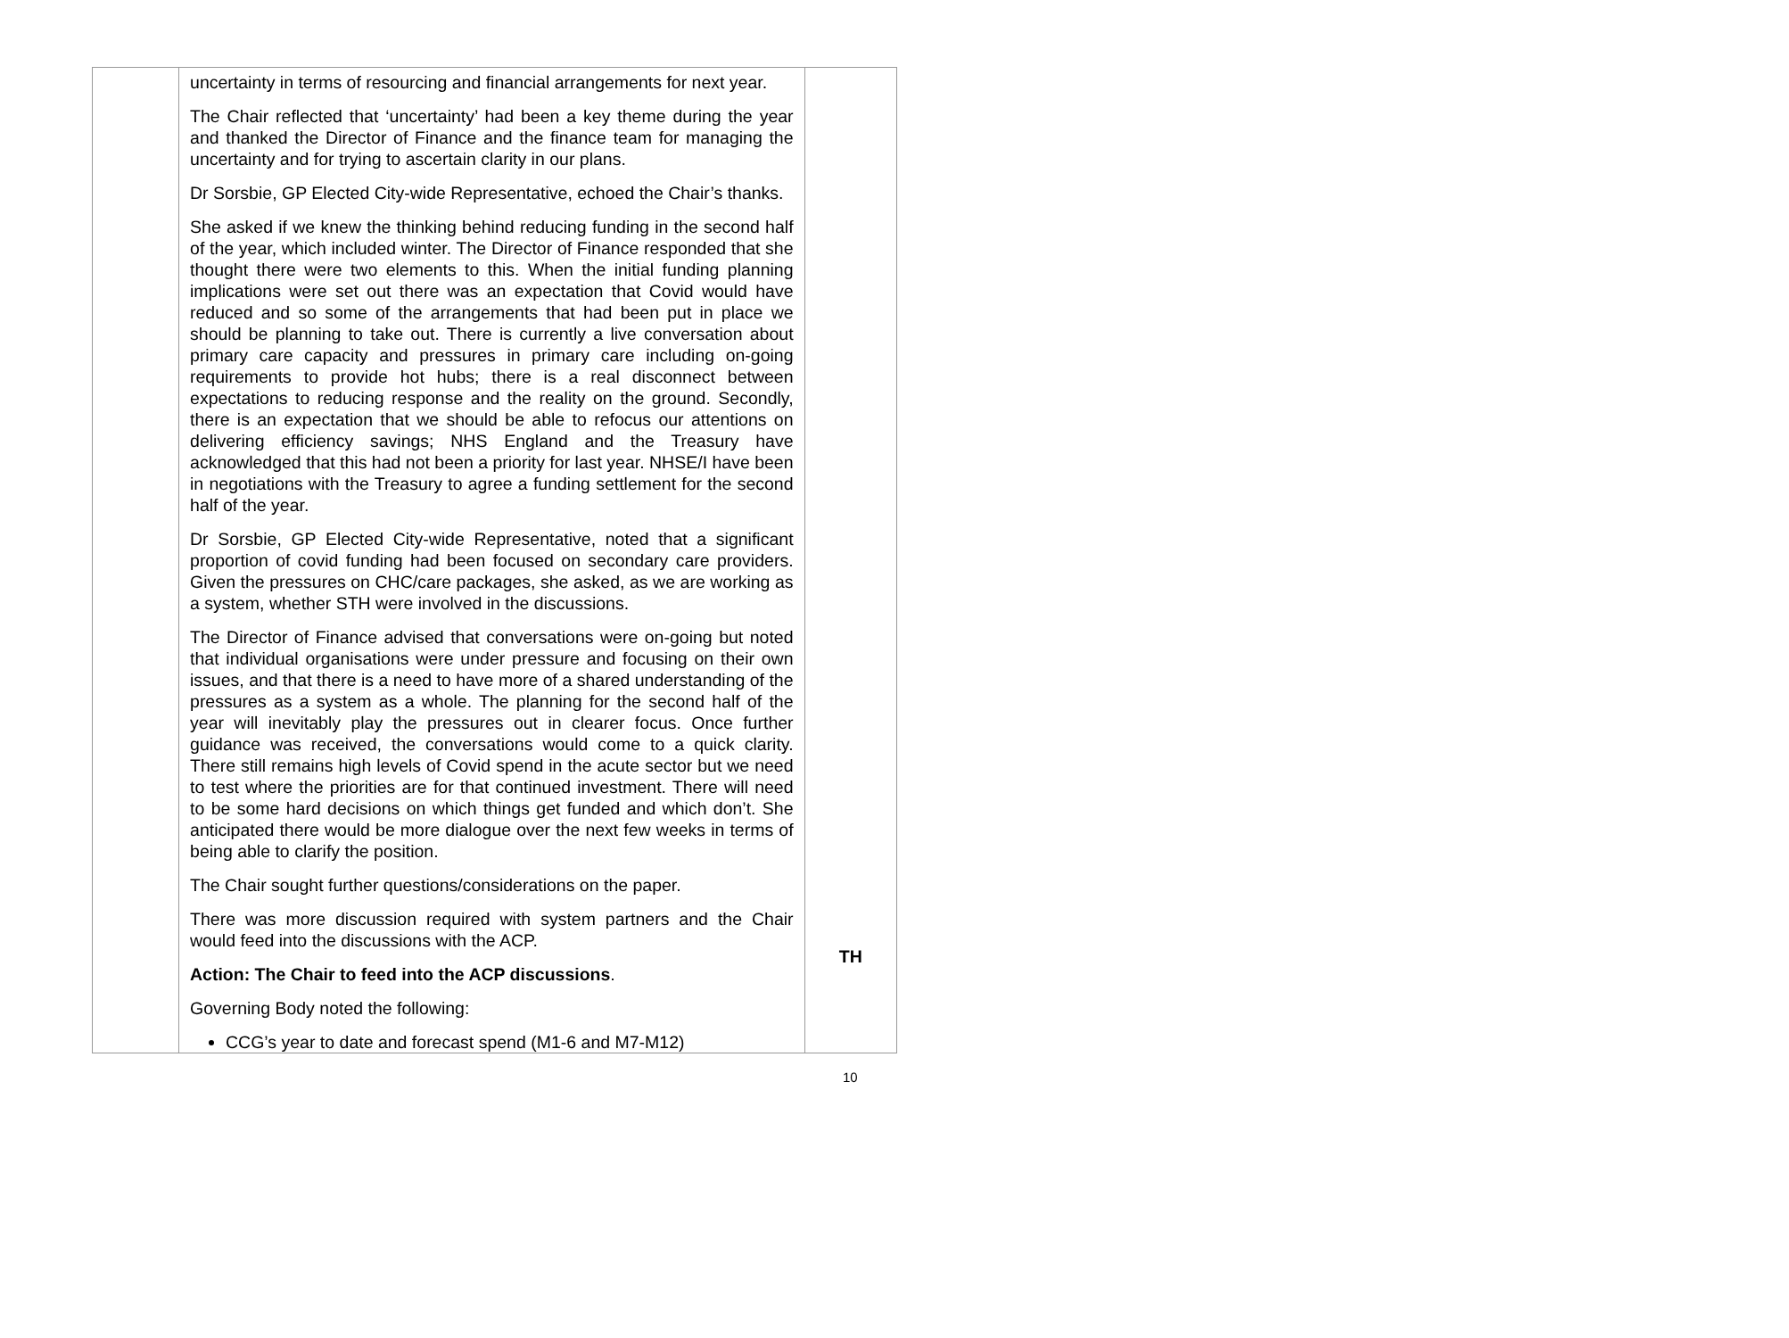| | uncertainty in terms of resourcing and financial arrangements for next year. The Chair reflected that ‘uncertainty’ had been a key theme during the year and thanked the Director of Finance and the finance team for managing the uncertainty and for trying to ascertain clarity in our plans. Dr Sorsbie, GP Elected City-wide Representative, echoed the Chair’s thanks. She asked if we knew the thinking behind reducing funding in the second half of the year, which included winter. The Director of Finance responded that she thought there were two elements to this. When the initial funding planning implications were set out there was an expectation that Covid would have reduced and so some of the arrangements that had been put in place we should be planning to take out. There is currently a live conversation about primary care capacity and pressures in primary care including on-going requirements to provide hot hubs; there is a real disconnect between expectations to reducing response and the reality on the ground. Secondly, there is an expectation that we should be able to refocus our attentions on delivering efficiency savings; NHS England and the Treasury have acknowledged that this had not been a priority for last year. NHSE/I have been in negotiations with the Treasury to agree a funding settlement for the second half of the year. Dr Sorsbie, GP Elected City-wide Representative, noted that a significant proportion of covid funding had been focused on secondary care providers. Given the pressures on CHC/care packages, she asked, as we are working as a system, whether STH were involved in the discussions. The Director of Finance advised that conversations were on-going but noted that individual organisations were under pressure and focusing on their own issues, and that there is a need to have more of a shared understanding of the pressures as a system as a whole. The planning for the second half of the year will inevitably play the pressures out in clearer focus. Once further guidance was received, the conversations would come to a quick clarity. There still remains high levels of Covid spend in the acute sector but we need to test where the priorities are for that continued investment. There will need to be some hard decisions on which things get funded and which don’t. She anticipated there would be more dialogue over the next few weeks in terms of being able to clarify the position. The Chair sought further questions/considerations on the paper. There was more discussion required with system partners and the Chair would feed into the discussions with the ACP. Action: The Chair to feed into the ACP discussions . Governing Body noted the following: CCG’s year to date and forecast spend (M1-6 and M7-M12) | TH |
10